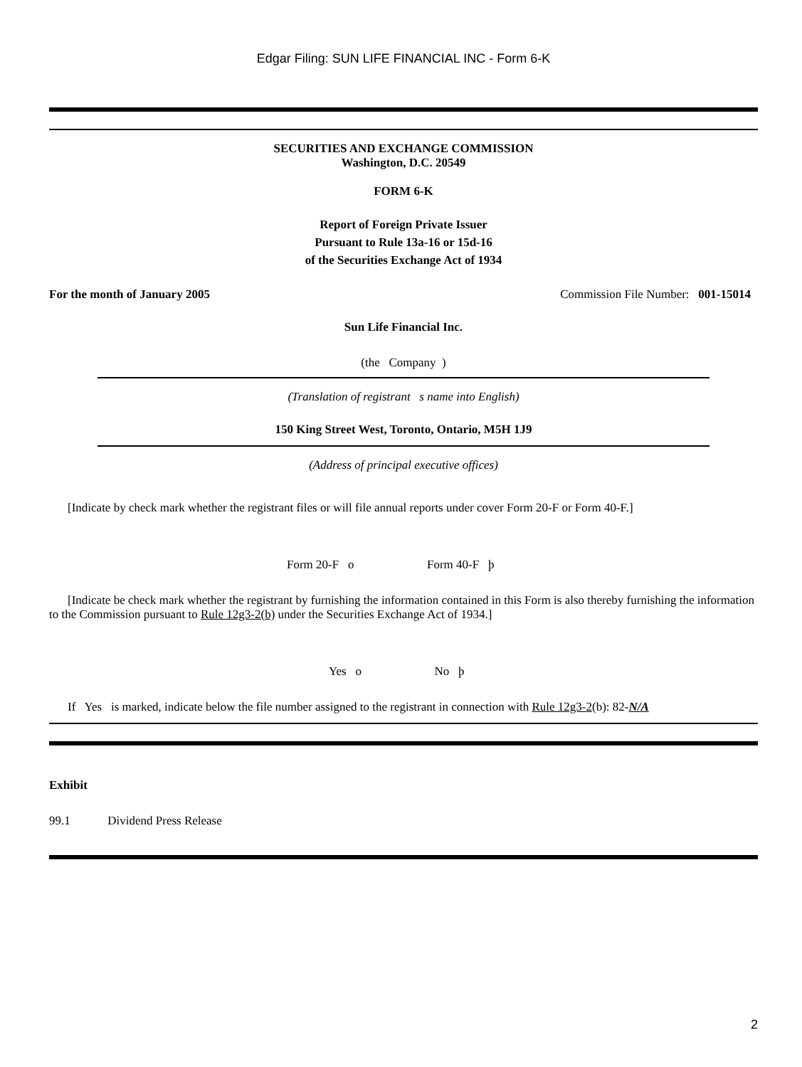Edgar Filing: SUN LIFE FINANCIAL INC - Form 6-K
SECURITIES AND EXCHANGE COMMISSION
Washington, D.C. 20549
FORM 6-K
Report of Foreign Private Issuer
Pursuant to Rule 13a-16 or 15d-16
of the Securities Exchange Act of 1934
For the month of January 2005 Commission File Number: 001-15014
Sun Life Financial Inc.
(the Company )
(Translation of registrant s name into English)
150 King Street West, Toronto, Ontario, M5H 1J9
(Address of principal executive offices)
[Indicate by check mark whether the registrant files or will file annual reports under cover Form 20-F or Form 40-F.]
Form 20-F o Form 40-F þ
[Indicate be check mark whether the registrant by furnishing the information contained in this Form is also thereby furnishing the information to the Commission pursuant to Rule 12g3-2(b) under the Securities Exchange Act of 1934.]
Yes o No þ
If Yes is marked, indicate below the file number assigned to the registrant in connection with Rule 12g3-2(b): 82-N/A
Exhibit
99.1 Dividend Press Release
2